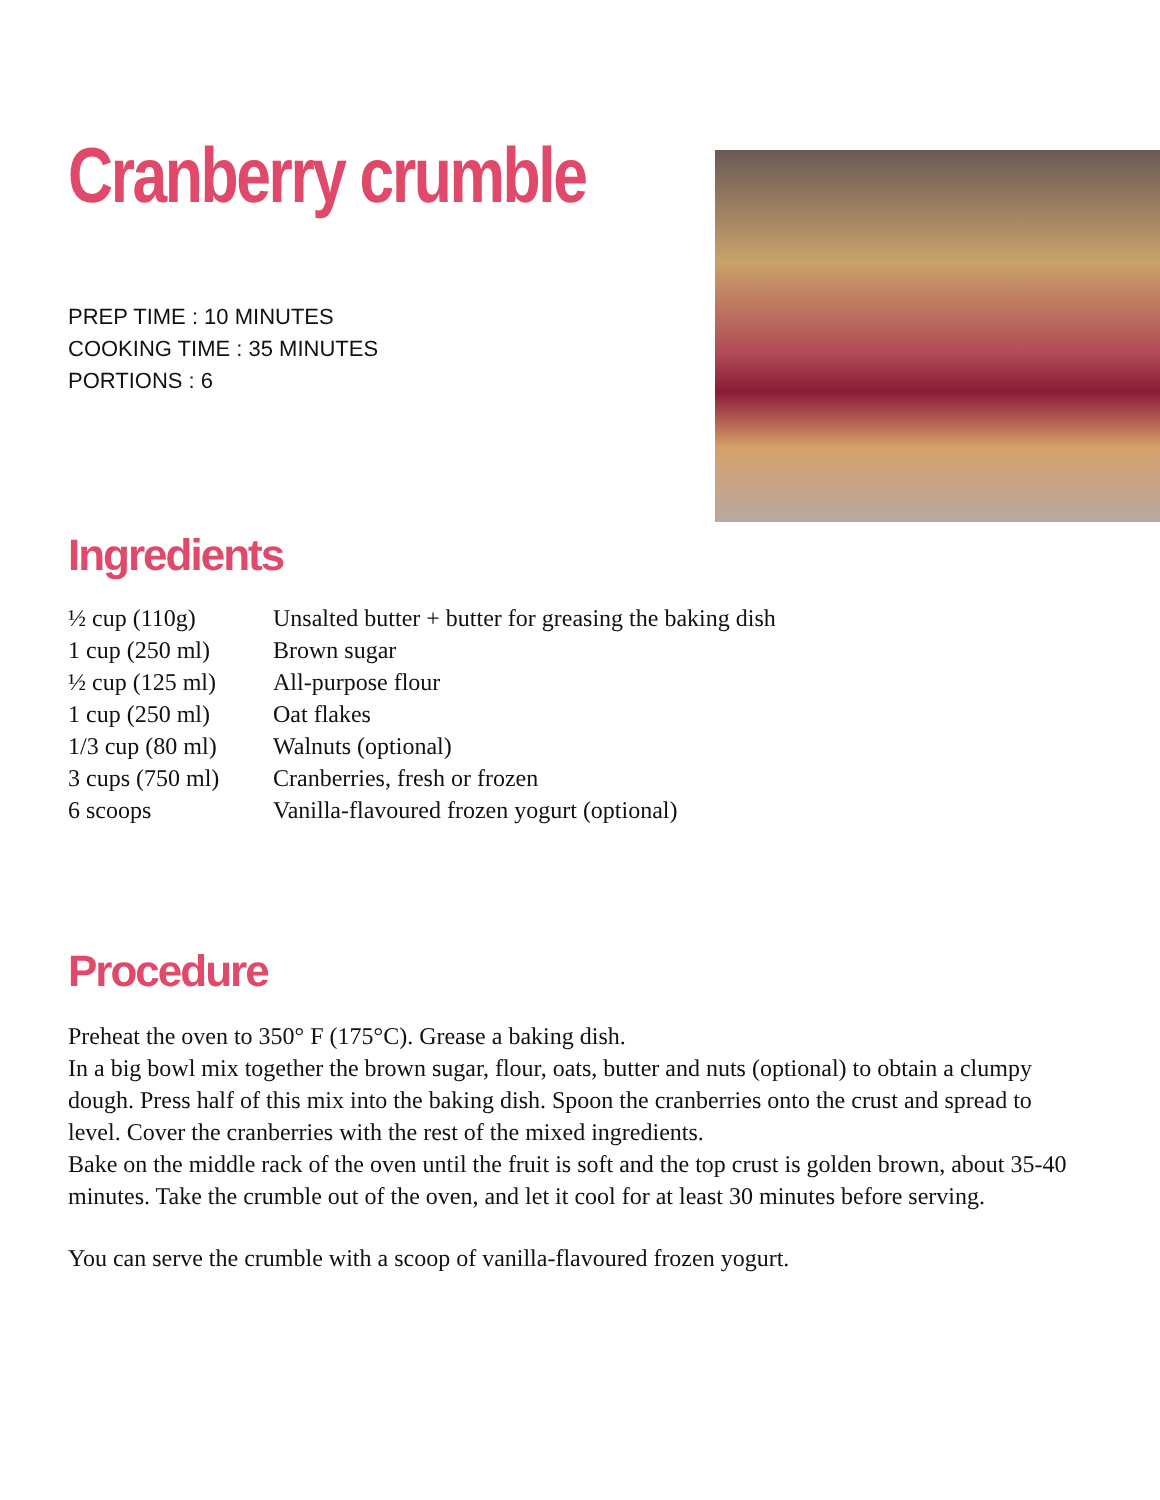Cranberry crumble
PREP TIME : 10 MINUTES
COOKING TIME : 35 MINUTES
PORTIONS : 6
Ingredients
| ½ cup (110g) | Unsalted butter + butter for greasing the baking dish |
| 1 cup (250 ml) | Brown sugar |
| ½ cup (125 ml) | All-purpose flour |
| 1 cup (250 ml) | Oat flakes |
| 1/3 cup (80 ml) | Walnuts (optional) |
| 3 cups (750 ml) | Cranberries, fresh or frozen |
| 6 scoops | Vanilla-flavoured frozen yogurt (optional) |
Procedure
Preheat the oven to 350° F (175°C). Grease a baking dish.
In a big bowl mix together the brown sugar, flour, oats, butter and nuts (optional) to obtain a clumpy dough. Press half of this mix into the baking dish. Spoon the cranberries onto the crust and spread to level. Cover the cranberries with the rest of the mixed ingredients.
Bake on the middle rack of the oven until the fruit is soft and the top crust is golden brown, about 35-40 minutes. Take the crumble out of the oven, and let it cool for at least 30 minutes before serving.
You can serve the crumble with a scoop of vanilla-flavoured frozen yogurt.